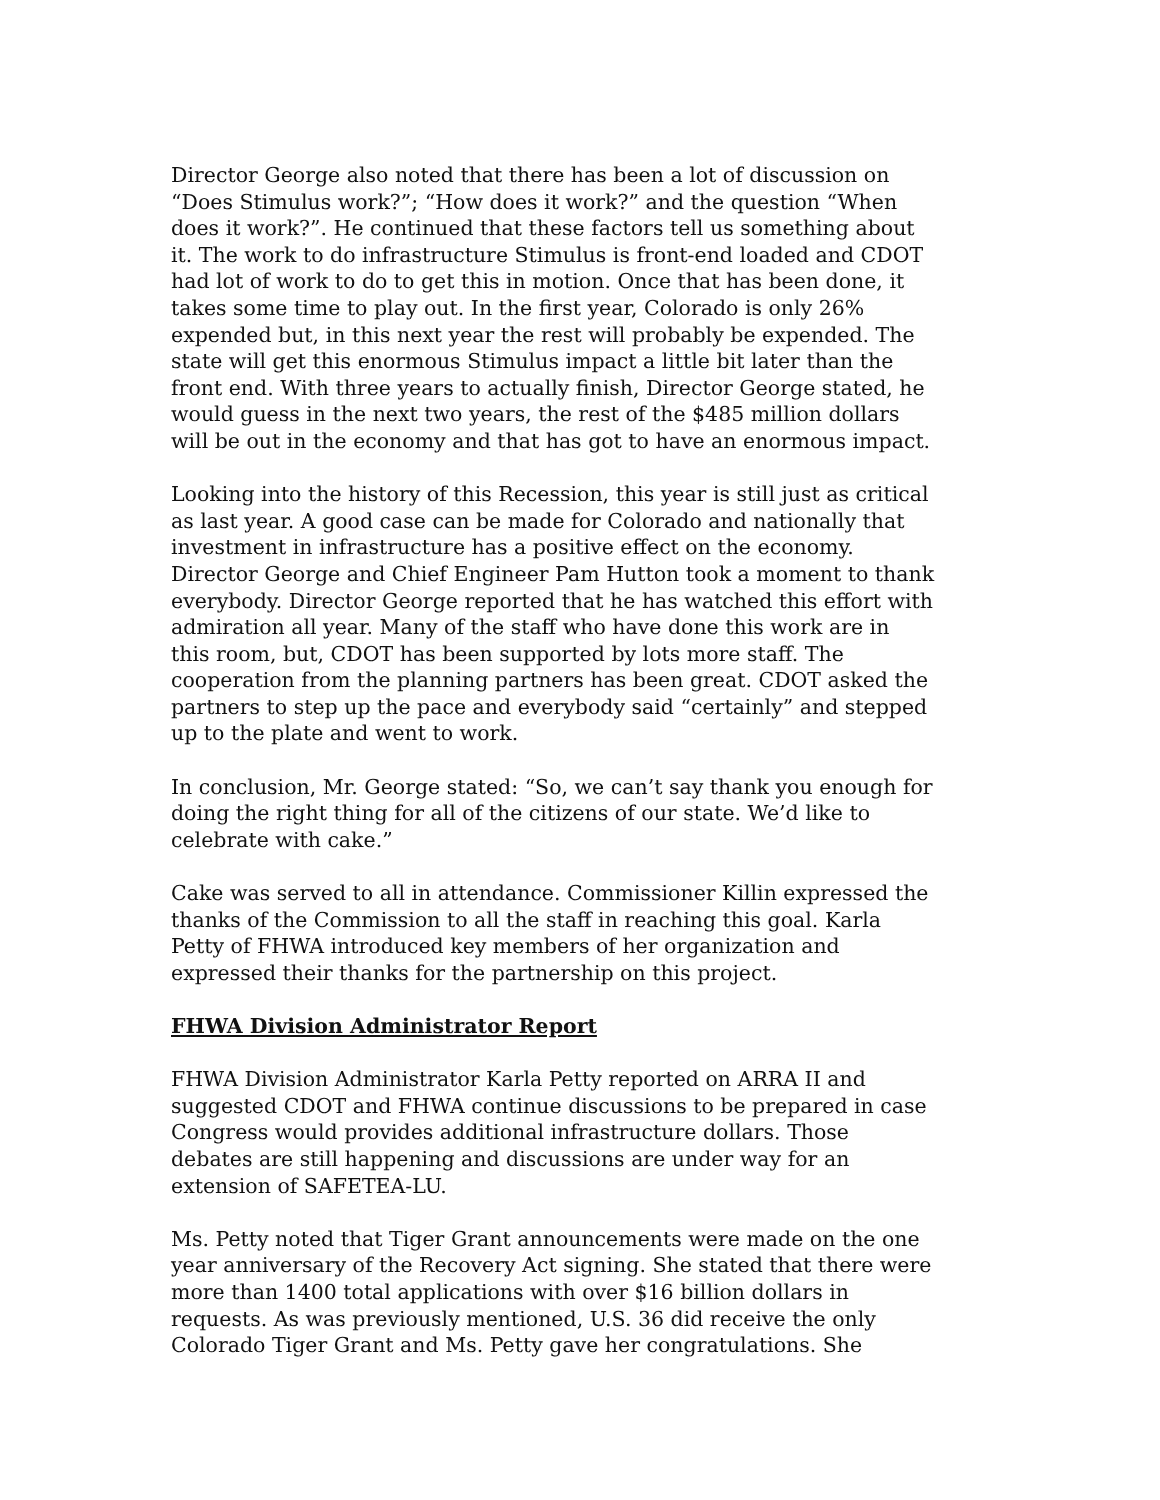Director George also noted that there has been a lot of discussion on “Does Stimulus work?”; “How does it work?” and the question “When does it work?”. He continued that these factors tell us something about it. The work to do infrastructure Stimulus is front-end loaded and CDOT had lot of work to do to get this in motion. Once that has been done, it takes some time to play out. In the first year, Colorado is only 26% expended but, in this next year the rest will probably be expended. The state will get this enormous Stimulus impact a little bit later than the front end. With three years to actually finish, Director George stated, he would guess in the next two years, the rest of the $485 million dollars will be out in the economy and that has got to have an enormous impact.
Looking into the history of this Recession, this year is still just as critical as last year. A good case can be made for Colorado and nationally that investment in infrastructure has a positive effect on the economy. Director George and Chief Engineer Pam Hutton took a moment to thank everybody. Director George reported that he has watched this effort with admiration all year. Many of the staff who have done this work are in this room, but, CDOT has been supported by lots more staff. The cooperation from the planning partners has been great. CDOT asked the partners to step up the pace and everybody said “certainly” and stepped up to the plate and went to work.
In conclusion, Mr. George stated: “So, we can’t say thank you enough for doing the right thing for all of the citizens of our state. We’d like to celebrate with cake.”
Cake was served to all in attendance. Commissioner Killin expressed the thanks of the Commission to all the staff in reaching this goal. Karla Petty of FHWA introduced key members of her organization and expressed their thanks for the partnership on this project.
FHWA Division Administrator Report
FHWA Division Administrator Karla Petty reported on ARRA II and suggested CDOT and FHWA continue discussions to be prepared in case Congress would provides additional infrastructure dollars. Those debates are still happening and discussions are under way for an extension of SAFETEA-LU.
Ms. Petty noted that Tiger Grant announcements were made on the one year anniversary of the Recovery Act signing. She stated that there were more than 1400 total applications with over $16 billion dollars in requests. As was previously mentioned, U.S. 36 did receive the only Colorado Tiger Grant and Ms. Petty gave her congratulations. She